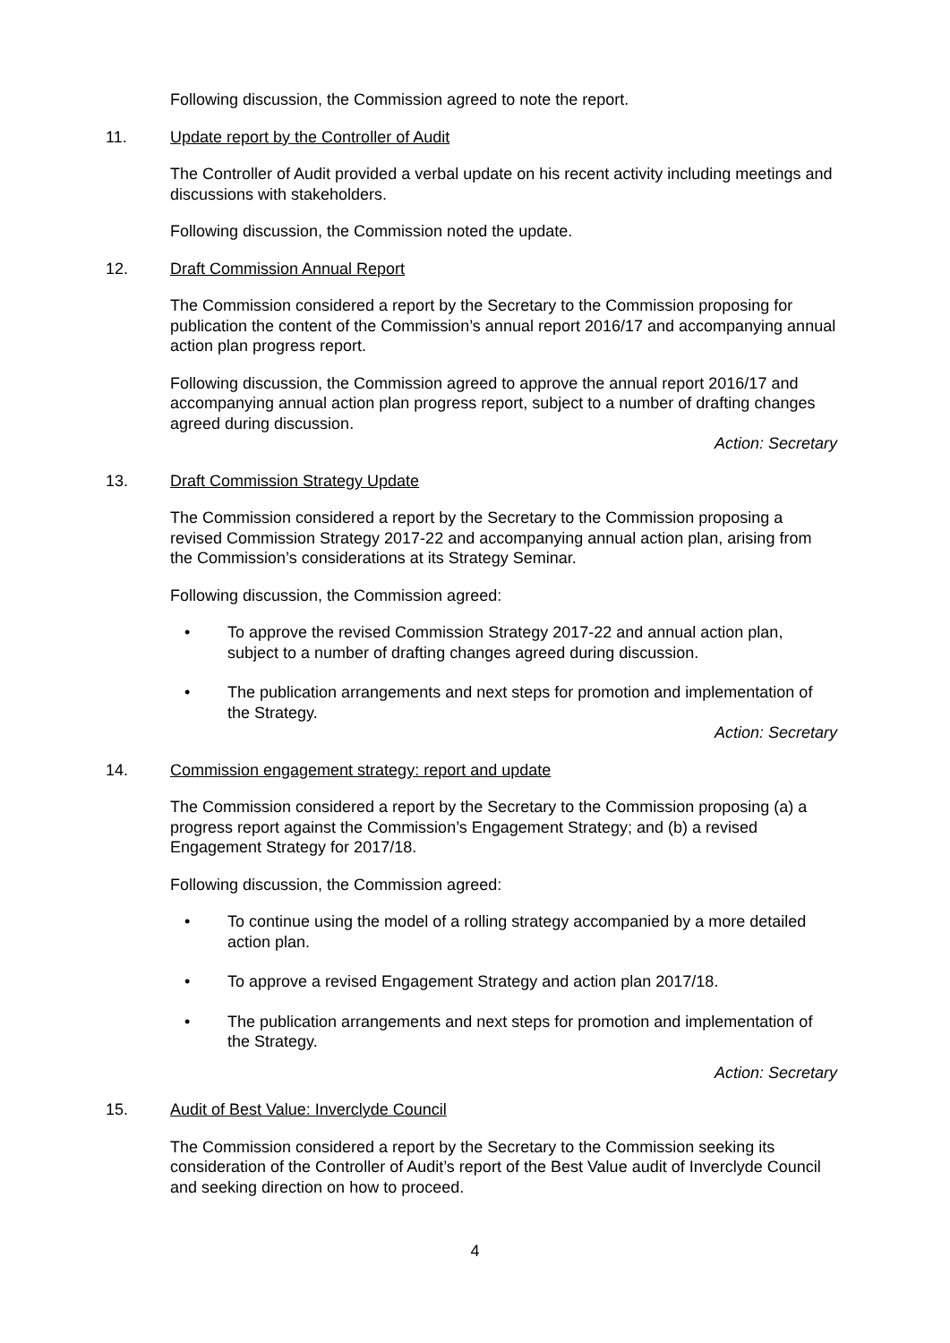Following discussion, the Commission agreed to note the report.
11. Update report by the Controller of Audit
The Controller of Audit provided a verbal update on his recent activity including meetings and discussions with stakeholders.
Following discussion, the Commission noted the update.
12. Draft Commission Annual Report
The Commission considered a report by the Secretary to the Commission proposing for publication the content of the Commission’s annual report 2016/17 and accompanying annual action plan progress report.
Following discussion, the Commission agreed to approve the annual report 2016/17 and accompanying annual action plan progress report, subject to a number of drafting changes agreed during discussion.
Action: Secretary
13. Draft Commission Strategy Update
The Commission considered a report by the Secretary to the Commission proposing a revised Commission Strategy 2017-22 and accompanying annual action plan, arising from the Commission’s considerations at its Strategy Seminar.
Following discussion, the Commission agreed:
• To approve the revised Commission Strategy 2017-22 and annual action plan, subject to a number of drafting changes agreed during discussion.
• The publication arrangements and next steps for promotion and implementation of the Strategy.
Action: Secretary
14. Commission engagement strategy: report and update
The Commission considered a report by the Secretary to the Commission proposing (a) a progress report against the Commission’s Engagement Strategy; and (b) a revised Engagement Strategy for 2017/18.
Following discussion, the Commission agreed:
• To continue using the model of a rolling strategy accompanied by a more detailed action plan.
• To approve a revised Engagement Strategy and action plan 2017/18.
• The publication arrangements and next steps for promotion and implementation of the Strategy.
Action: Secretary
15. Audit of Best Value: Inverclyde Council
The Commission considered a report by the Secretary to the Commission seeking its consideration of the Controller of Audit’s report of the Best Value audit of Inverclyde Council and seeking direction on how to proceed.
4